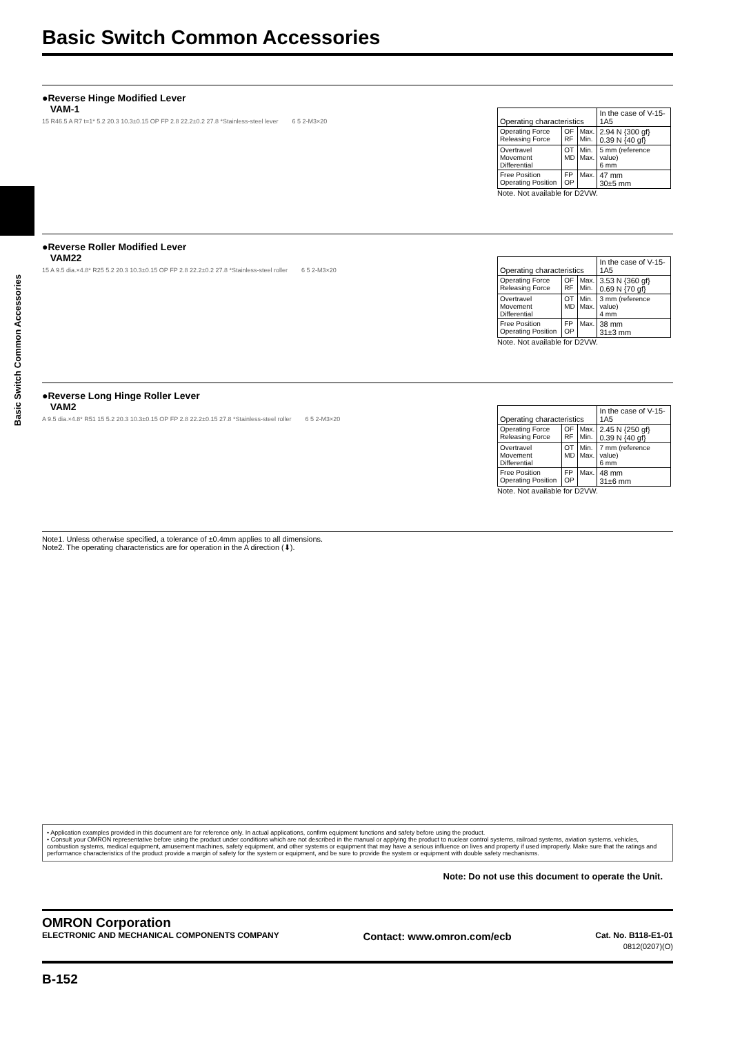Basic Switch Common Accessories
Basic Switch Common Accessories
●Reverse Hinge Modified Lever
VAM-1
15 R46.5 A R7 t=1* 5.2 20.3 10.3±0.15 OP FP 2.8 22.2±0.2 27.8 *Stainless-steel lever 6 5 2-M3×20
| Operating characteristics | | | In the case of V-15-1A5 |
| Operating Force Releasing Force | OF RF | Max. Min. | 2.94 N {300 gf} 0.39 N {40 gf} |
| Overtravel Movement Differential | OT MD | Min. Max. | 5 mm (reference value) 6 mm |
| Free Position Operating Position | FP OP | Max. | 47 mm 30±5 mm |
Note. Not available for D2VW.
●Reverse Roller Modified Lever
VAM22
15 A 9.5 dia.×4.8* R25 5.2 20.3 10.3±0.15 OP FP 2.8 22.2±0.2 27.8 *Stainless-steel roller 6 5 2-M3×20
| Operating characteristics | | | In the case of V-15-1A5 |
| Operating Force Releasing Force | OF RF | Max. Min. | 3.53 N {360 gf} 0.69 N {70 gf} |
| Overtravel Movement Differential | OT MD | Min. Max. | 3 mm (reference value) 4 mm |
| Free Position Operating Position | FP OP | Max. | 38 mm 31±3 mm |
Note. Not available for D2VW.
●Reverse Long Hinge Roller Lever
VAM2
A 9.5 dia.×4.8* R51 15 5.2 20.3 10.3±0.15 OP FP 2.8 22.2±0.15 27.8 *Stainless-steel roller 6 5 2-M3×20
| Operating characteristics | | | In the case of V-15-1A5 |
| Operating Force Releasing Force | OF RF | Max. Min. | 2.45 N {250 gf} 0.39 N {40 gf} |
| Overtravel Movement Differential | OT MD | Min. Max. | 7 mm (reference value) 6 mm |
| Free Position Operating Position | FP OP | Max. | 48 mm 31±6 mm |
Note. Not available for D2VW.
Note1. Unless otherwise specified, a tolerance of ±0.4mm applies to all dimensions.
Note2. The operating characteristics are for operation in the A direction (⬇).
• Application examples provided in this document are for reference only. In actual applications, confirm equipment functions and safety before using the product.
• Consult your OMRON representative before using the product under conditions which are not described in the manual or applying the product to nuclear control systems, railroad systems, aviation systems, vehicles, combustion systems, medical equipment, amusement machines, safety equipment, and other systems or equipment that may have a serious influence on lives and property if used improperly. Make sure that the ratings and performance characteristics of the product provide a margin of safety for the system or equipment, and be sure to provide the system or equipment with double safety mechanisms.
Note: Do not use this document to operate the Unit.
OMRON Corporation
ELECTRONIC AND MECHANICAL COMPONENTS COMPANY Contact: www.omron.com/ecb Cat. No. B118-E1-01
0812(0207)(O)
B-152